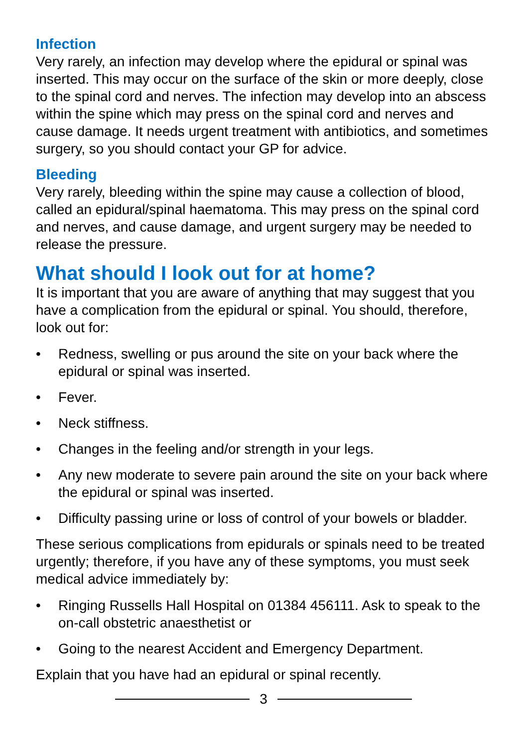Infection
Very rarely, an infection may develop where the epidural or spinal was inserted. This may occur on the surface of the skin or more deeply, close to the spinal cord and nerves. The infection may develop into an abscess within the spine which may press on the spinal cord and nerves and cause damage. It needs urgent treatment with antibiotics, and sometimes surgery, so you should contact your GP for advice.
Bleeding
Very rarely, bleeding within the spine may cause a collection of blood, called an epidural/spinal haematoma. This may press on the spinal cord and nerves, and cause damage, and urgent surgery may be needed to release the pressure.
What should I look out for at home?
It is important that you are aware of anything that may suggest that you have a complication from the epidural or spinal. You should, therefore, look out for:
• Redness, swelling or pus around the site on your back where the epidural or spinal was inserted.
• Fever.
• Neck stiffness.
• Changes in the feeling and/or strength in your legs.
• Any new moderate to severe pain around the site on your back where the epidural or spinal was inserted.
• Difficulty passing urine or loss of control of your bowels or bladder.
These serious complications from epidurals or spinals need to be treated urgently; therefore, if you have any of these symptoms, you must seek medical advice immediately by:
• Ringing Russells Hall Hospital on 01384 456111. Ask to speak to the on-call obstetric anaesthetist or
• Going to the nearest Accident and Emergency Department.
Explain that you have had an epidural or spinal recently.
3